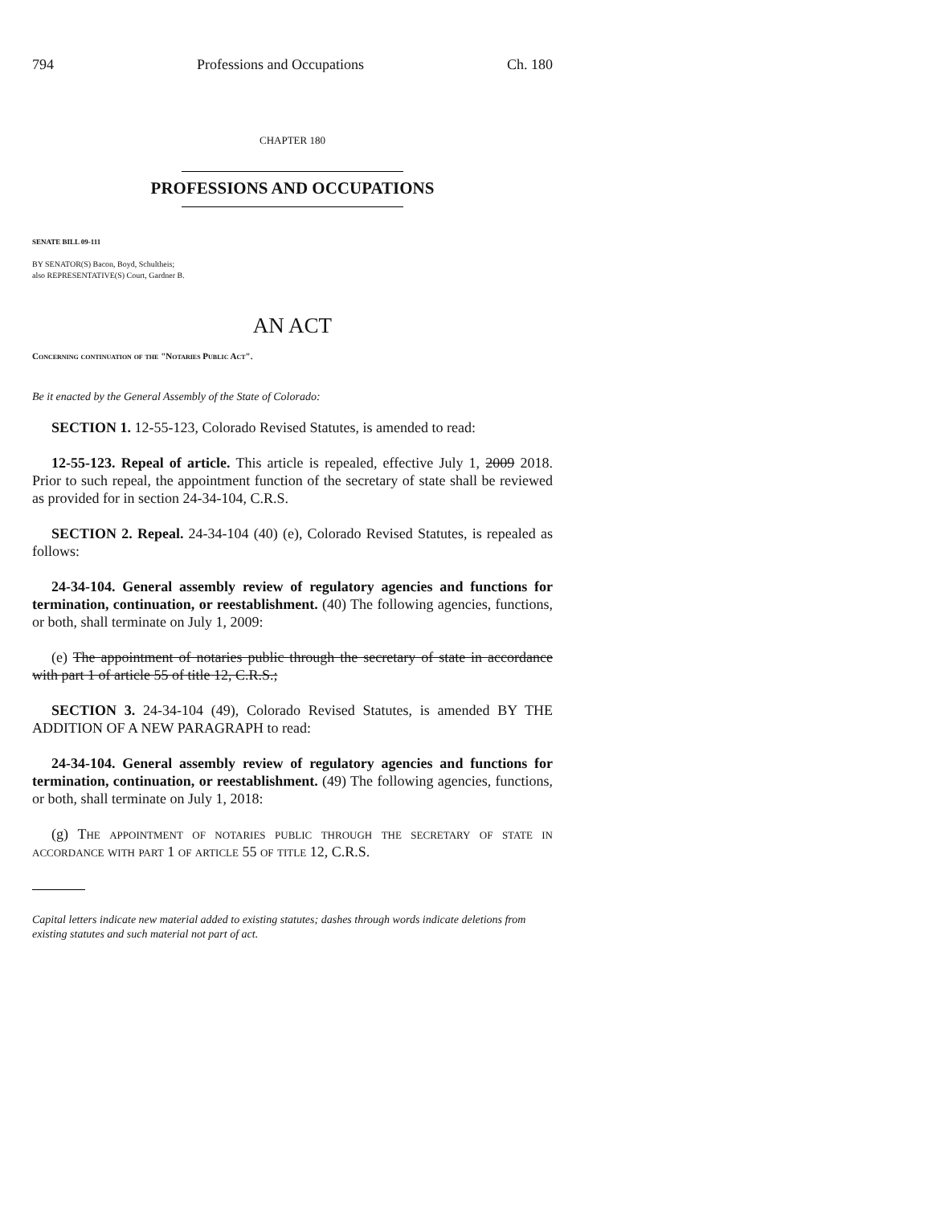794 Professions and Occupations Ch. 180
CHAPTER 180
PROFESSIONS AND OCCUPATIONS
SENATE BILL 09-111
BY SENATOR(S) Bacon, Boyd, Schultheis;
also REPRESENTATIVE(S) Court, Gardner B.
AN ACT
Concerning continuation of the "Notaries Public Act".
Be it enacted by the General Assembly of the State of Colorado:
SECTION 1. 12-55-123, Colorado Revised Statutes, is amended to read:
12-55-123. Repeal of article. This article is repealed, effective July 1, 2009 2018. Prior to such repeal, the appointment function of the secretary of state shall be reviewed as provided for in section 24-34-104, C.R.S.
SECTION 2. Repeal. 24-34-104 (40) (e), Colorado Revised Statutes, is repealed as follows:
24-34-104. General assembly review of regulatory agencies and functions for termination, continuation, or reestablishment. (40) The following agencies, functions, or both, shall terminate on July 1, 2009:
(e) The appointment of notaries public through the secretary of state in accordance with part 1 of article 55 of title 12, C.R.S.;
SECTION 3. 24-34-104 (49), Colorado Revised Statutes, is amended BY THE ADDITION OF A NEW PARAGRAPH to read:
24-34-104. General assembly review of regulatory agencies and functions for termination, continuation, or reestablishment. (49) The following agencies, functions, or both, shall terminate on July 1, 2018:
(g) The appointment of notaries public through the secretary of state in accordance with part 1 of article 55 of title 12, C.R.S.
Capital letters indicate new material added to existing statutes; dashes through words indicate deletions from existing statutes and such material not part of act.